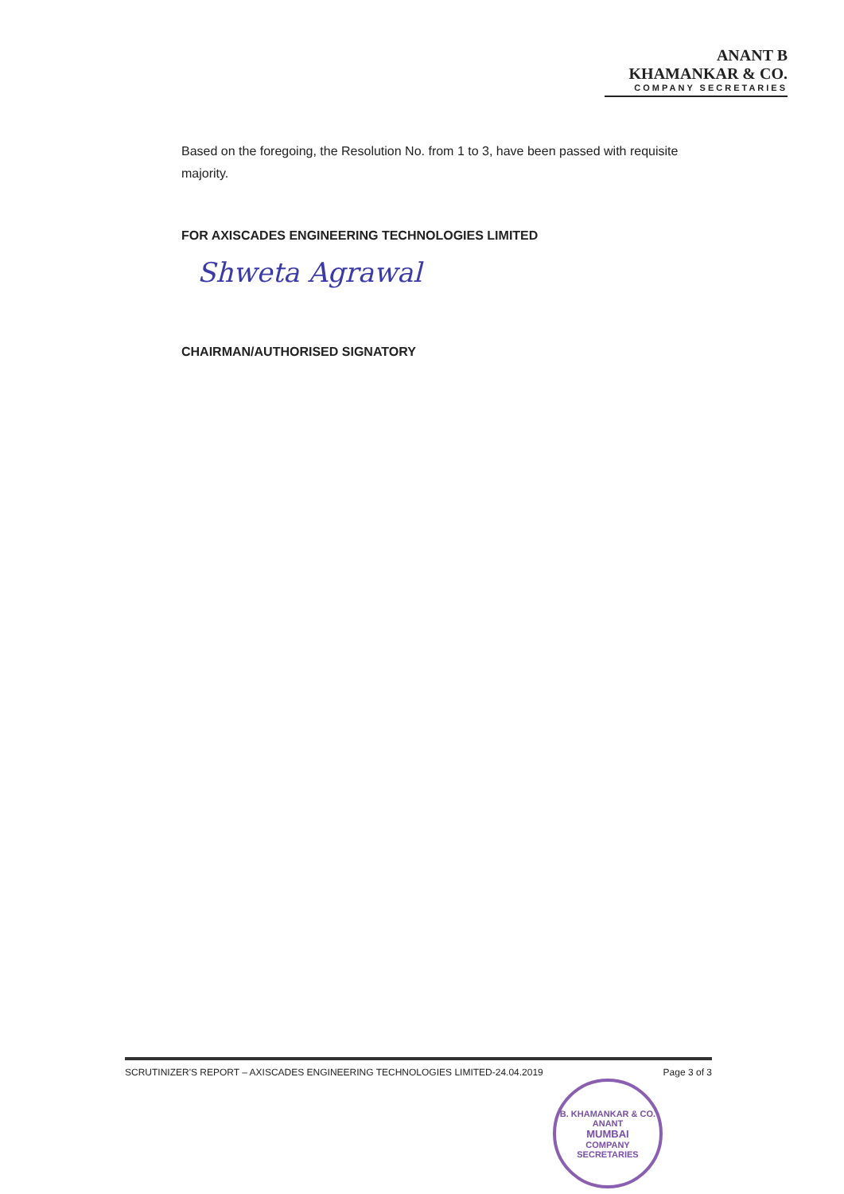ANANT B KHAMANKAR & CO.
COMPANY SECRETARIES
Based on the foregoing, the Resolution No. from 1 to 3, have been passed with requisite majority.
FOR AXISCADES ENGINEERING TECHNOLOGIES LIMITED
Shweta Agrawal
CHAIRMAN/AUTHORISED SIGNATORY
SCRUTINIZER'S REPORT – AXISCADES ENGINEERING TECHNOLOGIES LIMITED-24.04.2019 Page 3 of 3
B. KHAMANKAR & CO.
ANANT
MUMBAI
COMPANY SECRETARIES